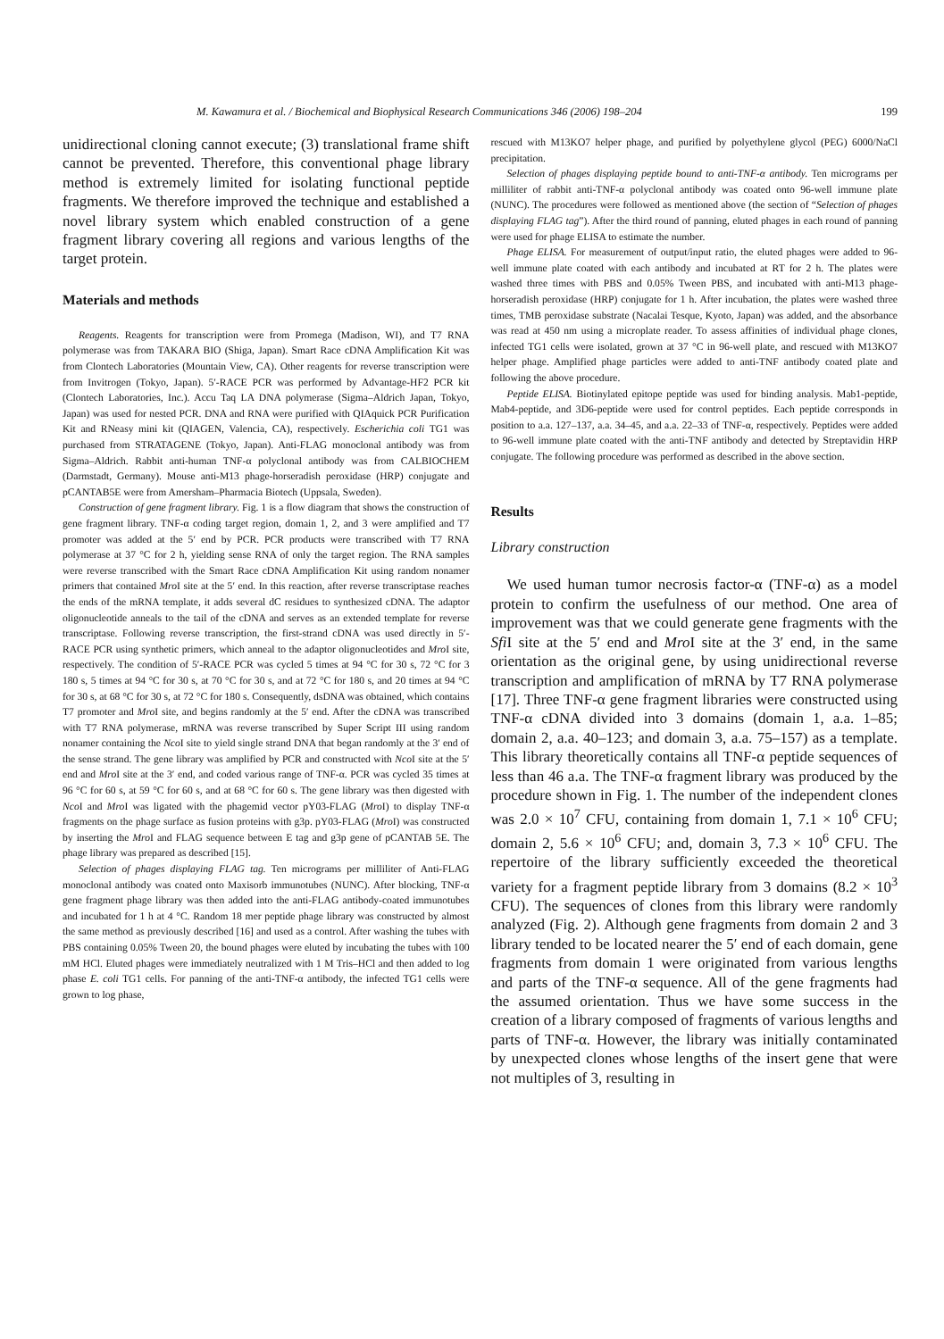M. Kawamura et al. / Biochemical and Biophysical Research Communications 346 (2006) 198–204 199
unidirectional cloning cannot execute; (3) translational frame shift cannot be prevented. Therefore, this conventional phage library method is extremely limited for isolating functional peptide fragments. We therefore improved the technique and established a novel library system which enabled construction of a gene fragment library covering all regions and various lengths of the target protein.
Materials and methods
Reagents. Reagents for transcription were from Promega (Madison, WI), and T7 RNA polymerase was from TAKARA BIO (Shiga, Japan). Smart Race cDNA Amplification Kit was from Clontech Laboratories (Mountain View, CA). Other reagents for reverse transcription were from Invitrogen (Tokyo, Japan). 5′-RACE PCR was performed by Advantage-HF2 PCR kit (Clontech Laboratories, Inc.). Accu Taq LA DNA polymerase (Sigma–Aldrich Japan, Tokyo, Japan) was used for nested PCR. DNA and RNA were purified with QIAquick PCR Purification Kit and RNeasy mini kit (QIAGEN, Valencia, CA), respectively. Escherichia coli TG1 was purchased from STRATAGENE (Tokyo, Japan). Anti-FLAG monoclonal antibody was from Sigma–Aldrich. Rabbit anti-human TNF-α polyclonal antibody was from CALBIOCHEM (Darmstadt, Germany). Mouse anti-M13 phage-horseradish peroxidase (HRP) conjugate and pCANTAB5E were from Amersham–Pharmacia Biotech (Uppsala, Sweden).
Construction of gene fragment library. Fig. 1 is a flow diagram that shows the construction of gene fragment library. TNF-α coding target region, domain 1, 2, and 3 were amplified and T7 promoter was added at the 5′ end by PCR. PCR products were transcribed with T7 RNA polymerase at 37 °C for 2 h, yielding sense RNA of only the target region. The RNA samples were reverse transcribed with the Smart Race cDNA Amplification Kit using random nonamer primers that contained Mro I site at the 5′ end. In this reaction, after reverse transcriptase reaches the ends of the mRNA template, it adds several dC residues to synthesized cDNA. The adaptor oligonucleotide anneals to the tail of the cDNA and serves as an extended template for reverse transcriptase. Following reverse transcription, the first-strand cDNA was used directly in 5′-RACE PCR using synthetic primers, which anneal to the adaptor oligonucleotides and Mro I site, respectively. The condition of 5′-RACE PCR was cycled 5 times at 94 °C for 30 s, 72 °C for 3 180 s, 5 times at 94 °C for 30 s, at 70 °C for 30 s, and at 72 °C for 180 s, and 20 times at 94 °C for 30 s, at 68 °C for 30 s, at 72 °C for 180 s. Consequently, dsDNA was obtained, which contains T7 promoter and Mro I site, and begins randomly at the 5′ end. After the cDNA was transcribed with T7 RNA polymerase, mRNA was reverse transcribed by Super Script III using random nonamer containing the Nco I site to yield single strand DNA that began randomly at the 3′ end of the sense strand. The gene library was amplified by PCR and constructed with Nco I site at the 5′ end and Mro I site at the 3′ end, and coded various range of TNF-α. PCR was cycled 35 times at 96 °C for 60 s, at 59 °C for 60 s, and at 68 °C for 60 s. The gene library was then digested with Nco I and Mro I was ligated with the phagemid vector pY03-FLAG (Mro I) to display TNF-α fragments on the phage surface as fusion proteins with g3p. pY03-FLAG (Mro I) was constructed by inserting the Mro I and FLAG sequence between E tag and g3p gene of pCANTAB 5E. The phage library was prepared as described [15].
Selection of phages displaying FLAG tag. Ten micrograms per milliliter of Anti-FLAG monoclonal antibody was coated onto Maxisorb immunotubes (NUNC). After blocking, TNF-α gene fragment phage library was then added into the anti-FLAG antibody-coated immunotubes and incubated for 1 h at 4 °C. Random 18 mer peptide phage library was constructed by almost the same method as previously described [16] and used as a control. After washing the tubes with PBS containing 0.05% Tween 20, the bound phages were eluted by incubating the tubes with 100 mM HCl. Eluted phages were immediately neutralized with 1 M Tris–HCl and then added to log phase E. coli TG1 cells. For panning of the anti-TNF-α antibody, the infected TG1 cells were grown to log phase,
rescued with M13KO7 helper phage, and purified by polyethylene glycol (PEG) 6000/NaCl precipitation.
Selection of phages displaying peptide bound to anti-TNF-α antibody. Ten micrograms per milliliter of rabbit anti-TNF-α polyclonal antibody was coated onto 96-well immune plate (NUNC). The procedures were followed as mentioned above (the section of “Selection of phages displaying FLAG tag”). After the third round of panning, eluted phages in each round of panning were used for phage ELISA to estimate the number.
Phage ELISA. For measurement of output/input ratio, the eluted phages were added to 96-well immune plate coated with each antibody and incubated at RT for 2 h. The plates were washed three times with PBS and 0.05% Tween PBS, and incubated with anti-M13 phage-horseradish peroxidase (HRP) conjugate for 1 h. After incubation, the plates were washed three times, TMB peroxidase substrate (Nacalai Tesque, Kyoto, Japan) was added, and the absorbance was read at 450 nm using a microplate reader. To assess affinities of individual phage clones, infected TG1 cells were isolated, grown at 37 °C in 96-well plate, and rescued with M13KO7 helper phage. Amplified phage particles were added to anti-TNF antibody coated plate and following the above procedure.
Peptide ELISA. Biotinylated epitope peptide was used for binding analysis. Mab1-peptide, Mab4-peptide, and 3D6-peptide were used for control peptides. Each peptide corresponds in position to a.a. 127–137, a.a. 34–45, and a.a. 22–33 of TNF-α, respectively. Peptides were added to 96-well immune plate coated with the anti-TNF antibody and detected by Streptavidin HRP conjugate. The following procedure was performed as described in the above section.
Results
Library construction
We used human tumor necrosis factor-α (TNF-α) as a model protein to confirm the usefulness of our method. One area of improvement was that we could generate gene fragments with the Sfi I site at the 5′ end and Mro I site at the 3′ end, in the same orientation as the original gene, by using unidirectional reverse transcription and amplification of mRNA by T7 RNA polymerase [17]. Three TNF-α gene fragment libraries were constructed using TNF-α cDNA divided into 3 domains (domain 1, a.a. 1–85; domain 2, a.a. 40–123; and domain 3, a.a. 75–157) as a template. This library theoretically contains all TNF-α peptide sequences of less than 46 a.a. The TNF-α fragment library was produced by the procedure shown in Fig. 1. The number of the independent clones was 2.0 × 10<sup>7</sup> CFU, containing from domain 1, 7.1 × 10<sup>6</sup> CFU; domain 2, 5.6 × 10<sup>6</sup> CFU; and, domain 3, 7.3 × 10<sup>6</sup> CFU. The repertoire of the library sufficiently exceeded the theoretical variety for a fragment peptide library from 3 domains (8.2 × 10<sup>3</sup> CFU). The sequences of clones from this library were randomly analyzed (Fig. 2). Although gene fragments from domain 2 and 3 library tended to be located nearer the 5′ end of each domain, gene fragments from domain 1 were originated from various lengths and parts of the TNF-α sequence. All of the gene fragments had the assumed orientation. Thus we have some success in the creation of a library composed of fragments of various lengths and parts of TNF-α. However, the library was initially contaminated by unexpected clones whose lengths of the insert gene that were not multiples of 3, resulting in